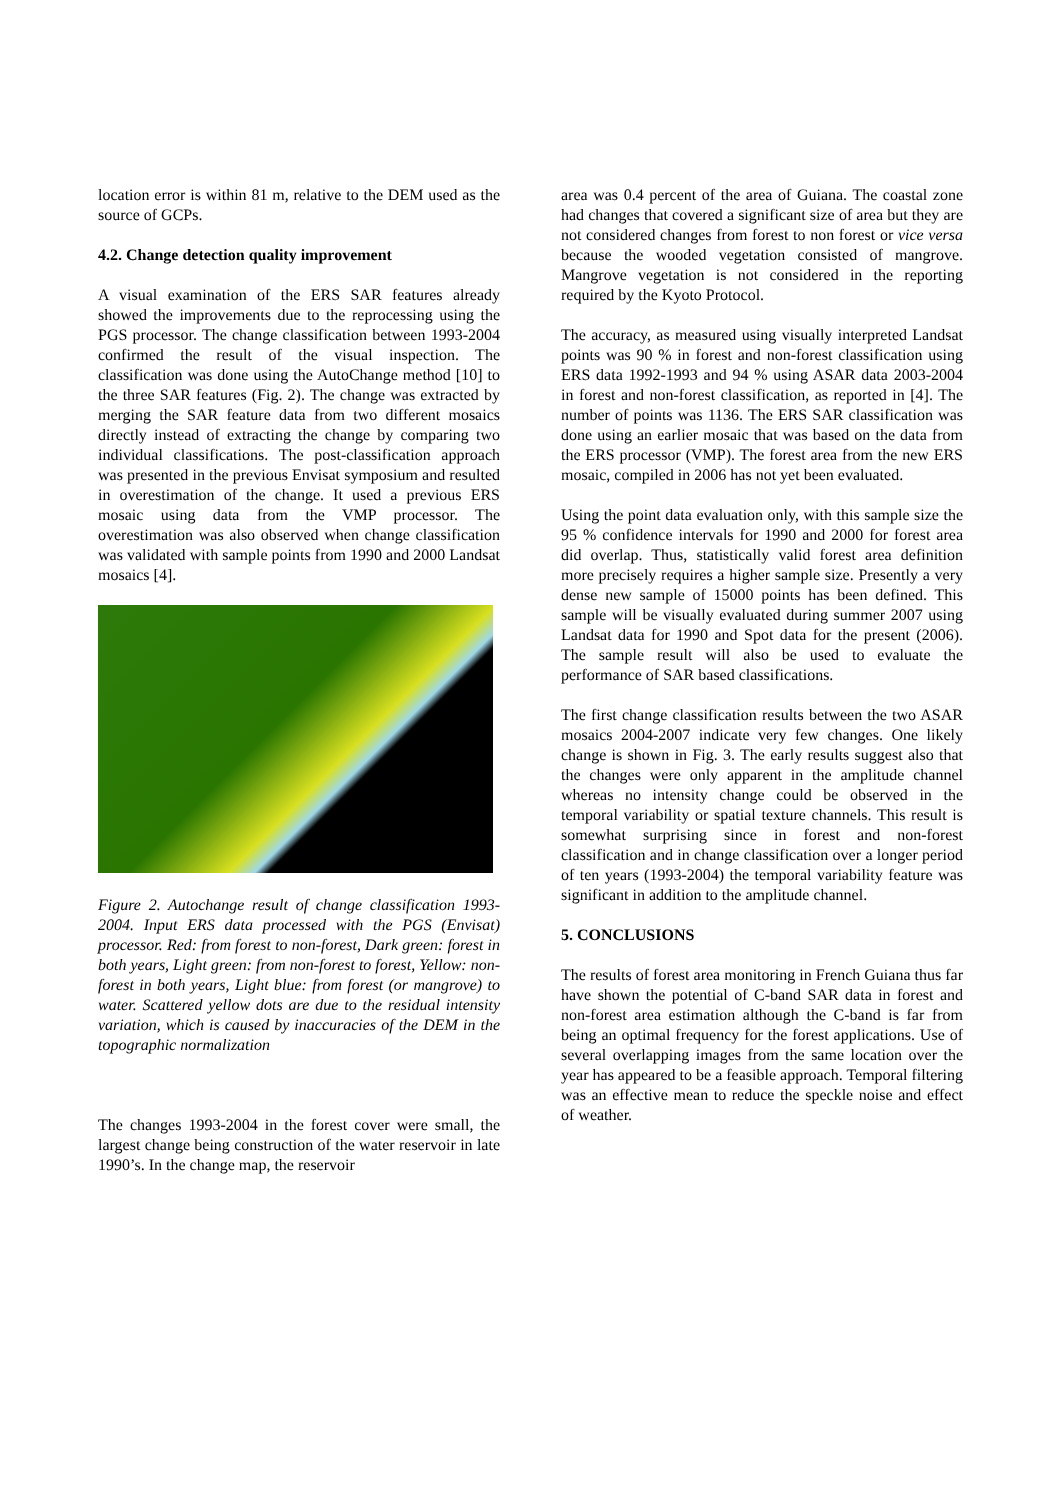location error is within 81 m, relative to the DEM used as the source of GCPs.
4.2. Change detection quality improvement
A visual examination of the ERS SAR features already showed the improvements due to the reprocessing using the PGS processor. The change classification between 1993-2004 confirmed the result of the visual inspection. The classification was done using the AutoChange method [10] to the three SAR features (Fig. 2). The change was extracted by merging the SAR feature data from two different mosaics directly instead of extracting the change by comparing two individual classifications. The post-classification approach was presented in the previous Envisat symposium and resulted in overestimation of the change. It used a previous ERS mosaic using data from the VMP processor. The overestimation was also observed when change classification was validated with sample points from 1990 and 2000 Landsat mosaics [4].
Figure 2. Autochange result of change classification 1993-2004. Input ERS data processed with the PGS (Envisat) processor. Red: from forest to non-forest, Dark green: forest in both years, Light green: from non-forest to forest, Yellow: non-forest in both years, Light blue: from forest (or mangrove) to water. Scattered yellow dots are due to the residual intensity variation, which is caused by inaccuracies of the DEM in the topographic normalization
The changes 1993-2004 in the forest cover were small, the largest change being construction of the water reservoir in late 1990’s. In the change map, the reservoir
area was 0.4 percent of the area of Guiana. The coastal zone had changes that covered a significant size of area but they are not considered changes from forest to non forest or vice versa because the wooded vegetation consisted of mangrove. Mangrove vegetation is not considered in the reporting required by the Kyoto Protocol.
The accuracy, as measured using visually interpreted Landsat points was 90 % in forest and non-forest classification using ERS data 1992-1993 and 94 % using ASAR data 2003-2004 in forest and non-forest classification, as reported in [4]. The number of points was 1136. The ERS SAR classification was done using an earlier mosaic that was based on the data from the ERS processor (VMP). The forest area from the new ERS mosaic, compiled in 2006 has not yet been evaluated.
Using the point data evaluation only, with this sample size the 95 % confidence intervals for 1990 and 2000 for forest area did overlap. Thus, statistically valid forest area definition more precisely requires a higher sample size. Presently a very dense new sample of 15000 points has been defined. This sample will be visually evaluated during summer 2007 using Landsat data for 1990 and Spot data for the present (2006). The sample result will also be used to evaluate the performance of SAR based classifications.
The first change classification results between the two ASAR mosaics 2004-2007 indicate very few changes. One likely change is shown in Fig. 3. The early results suggest also that the changes were only apparent in the amplitude channel whereas no intensity change could be observed in the temporal variability or spatial texture channels. This result is somewhat surprising since in forest and non-forest classification and in change classification over a longer period of ten years (1993-2004) the temporal variability feature was significant in addition to the amplitude channel.
5. CONCLUSIONS
The results of forest area monitoring in French Guiana thus far have shown the potential of C-band SAR data in forest and non-forest area estimation although the C-band is far from being an optimal frequency for the forest applications. Use of several overlapping images from the same location over the year has appeared to be a feasible approach. Temporal filtering was an effective mean to reduce the speckle noise and effect of weather.